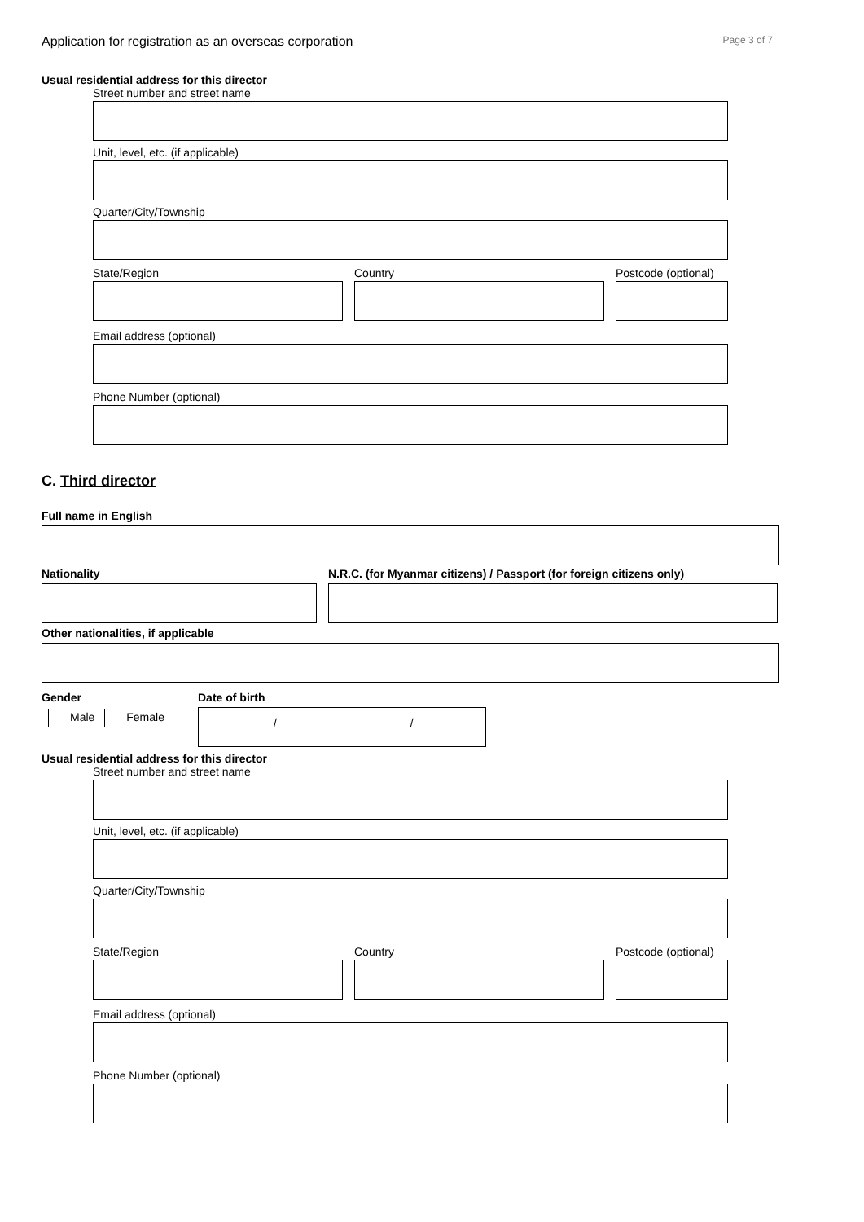Application for registration as an overseas corporation Page 3 of 7
Usual residential address for this director
Street number and street name
Unit, level, etc. (if applicable)
Quarter/City/Township
State/Region Country Postcode (optional)
Email address (optional)
Phone Number (optional)
C. Third director
Full name in English
Nationality N.R.C. (for Myanmar citizens) / Passport (for foreign citizens only)
Other nationalities, if applicable
Gender
Male Female
Date of birth
/ /
Usual residential address for this director
Street number and street name
Unit, level, etc. (if applicable)
Quarter/City/Township
State/Region Country Postcode (optional)
Email address (optional)
Phone Number (optional)